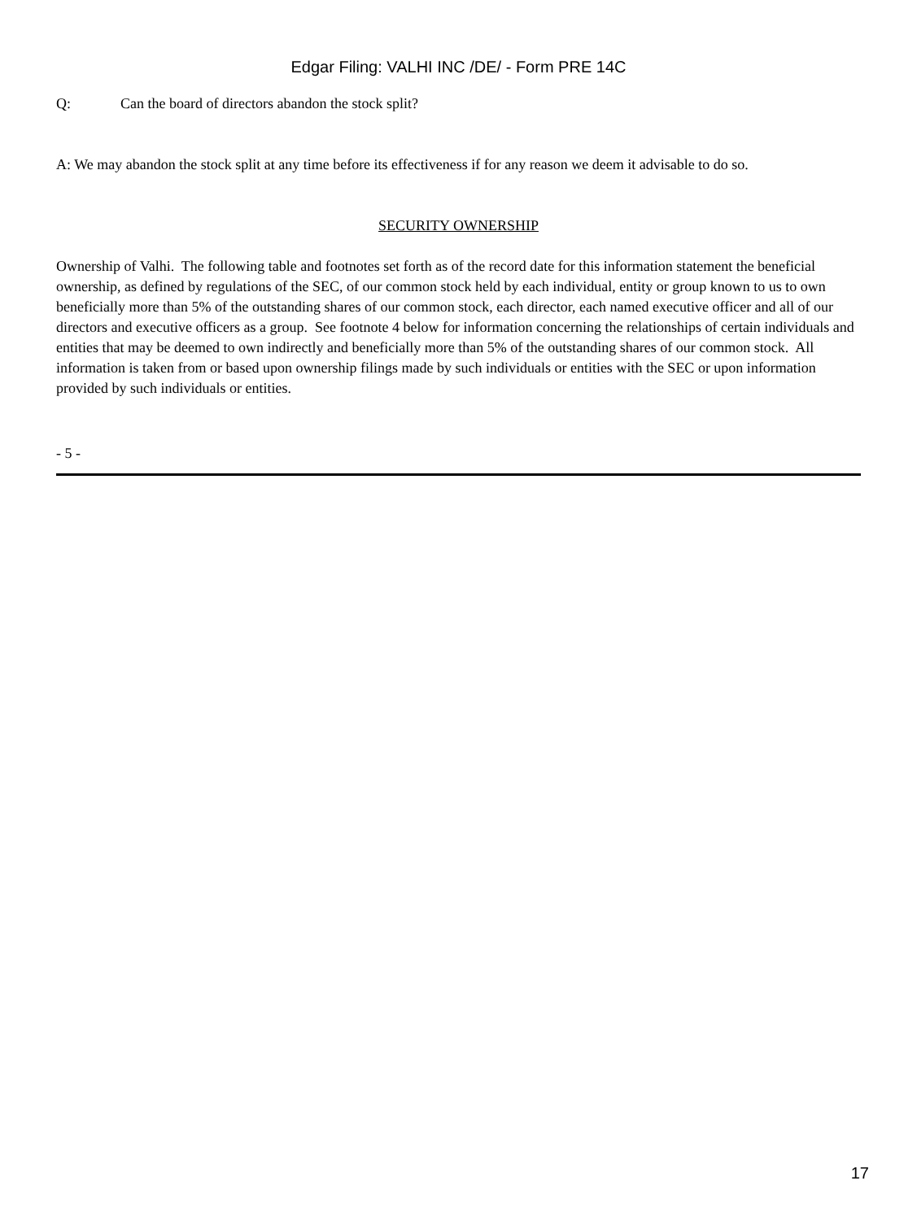Edgar Filing: VALHI INC /DE/ - Form PRE 14C
Q: Can the board of directors abandon the stock split?
A: We may abandon the stock split at any time before its effectiveness if for any reason we deem it advisable to do so.
SECURITY OWNERSHIP
Ownership of Valhi. The following table and footnotes set forth as of the record date for this information statement the beneficial ownership, as defined by regulations of the SEC, of our common stock held by each individual, entity or group known to us to own beneficially more than 5% of the outstanding shares of our common stock, each director, each named executive officer and all of our directors and executive officers as a group. See footnote 4 below for information concerning the relationships of certain individuals and entities that may be deemed to own indirectly and beneficially more than 5% of the outstanding shares of our common stock. All information is taken from or based upon ownership filings made by such individuals or entities with the SEC or upon information provided by such individuals or entities.
- 5 -
17